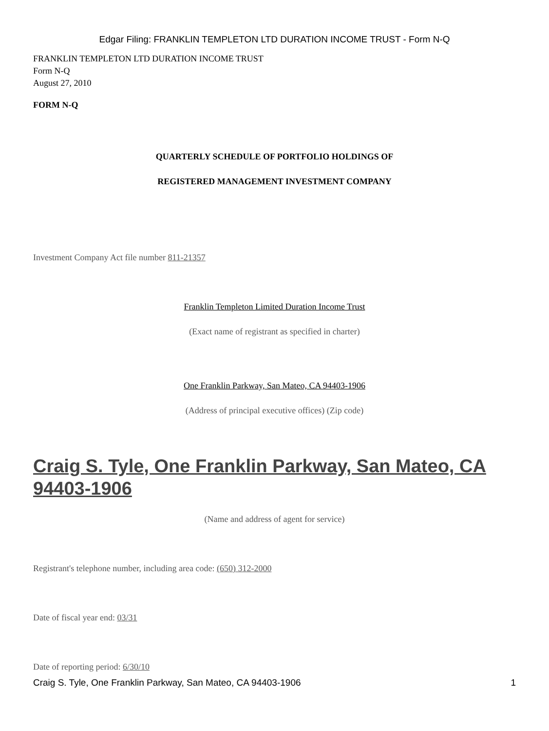Edgar Filing: FRANKLIN TEMPLETON LTD DURATION INCOME TRUST - Form N-Q
FRANKLIN TEMPLETON LTD DURATION INCOME TRUST
Form N-Q
August 27, 2010
FORM N-Q
QUARTERLY SCHEDULE OF PORTFOLIO HOLDINGS OF
REGISTERED MANAGEMENT INVESTMENT COMPANY
Investment Company Act file number 811-21357
Franklin Templeton Limited Duration Income Trust
(Exact name of registrant as specified in charter)
One Franklin Parkway, San Mateo, CA 94403-1906
(Address of principal executive offices) (Zip code)
Craig S. Tyle, One Franklin Parkway, San Mateo, CA 94403-1906
(Name and address of agent for service)
Registrant's telephone number, including area code: (650) 312-2000
Date of fiscal year end: 03/31
Date of reporting period: 6/30/10
Craig S. Tyle, One Franklin Parkway, San Mateo, CA 94403-1906 1